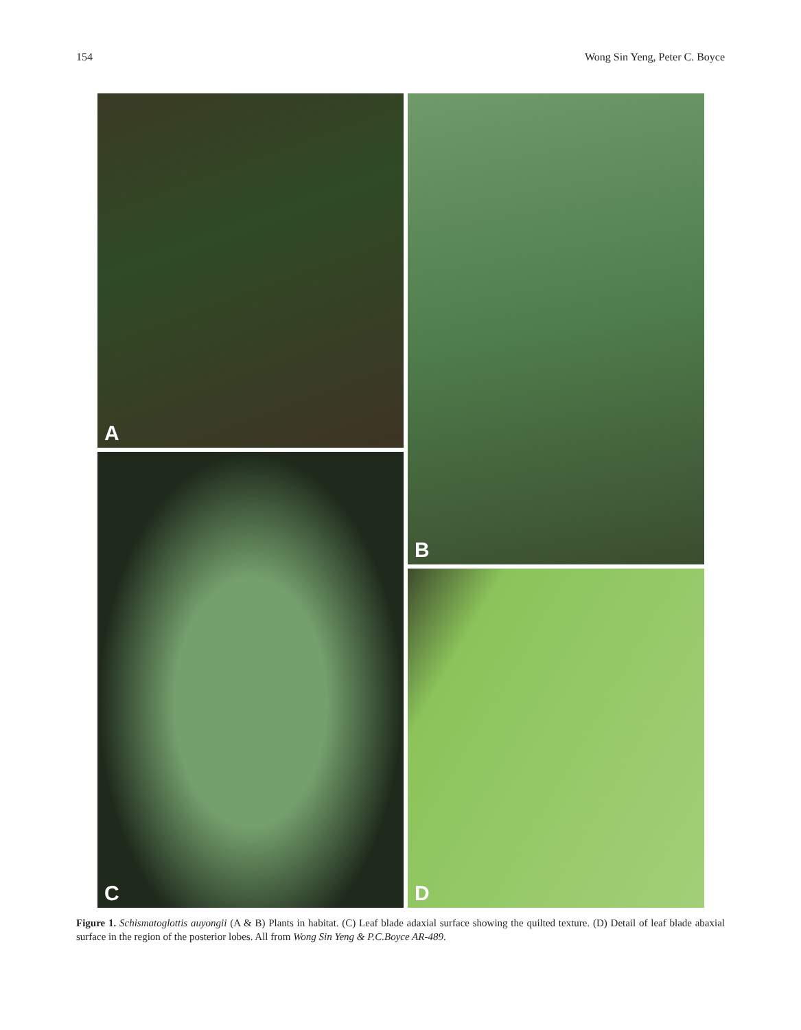154 Wong Sin Yeng, Peter C. Boyce
A B
C
D
Figure 1. Schismatoglottis auyongii (A & B) Plants in habitat. (C) Leaf blade adaxial surface showing the quilted texture. (D) Detail of leaf blade abaxial surface in the region of the posterior lobes. All from Wong Sin Yeng & P.C.Boyce AR-489.